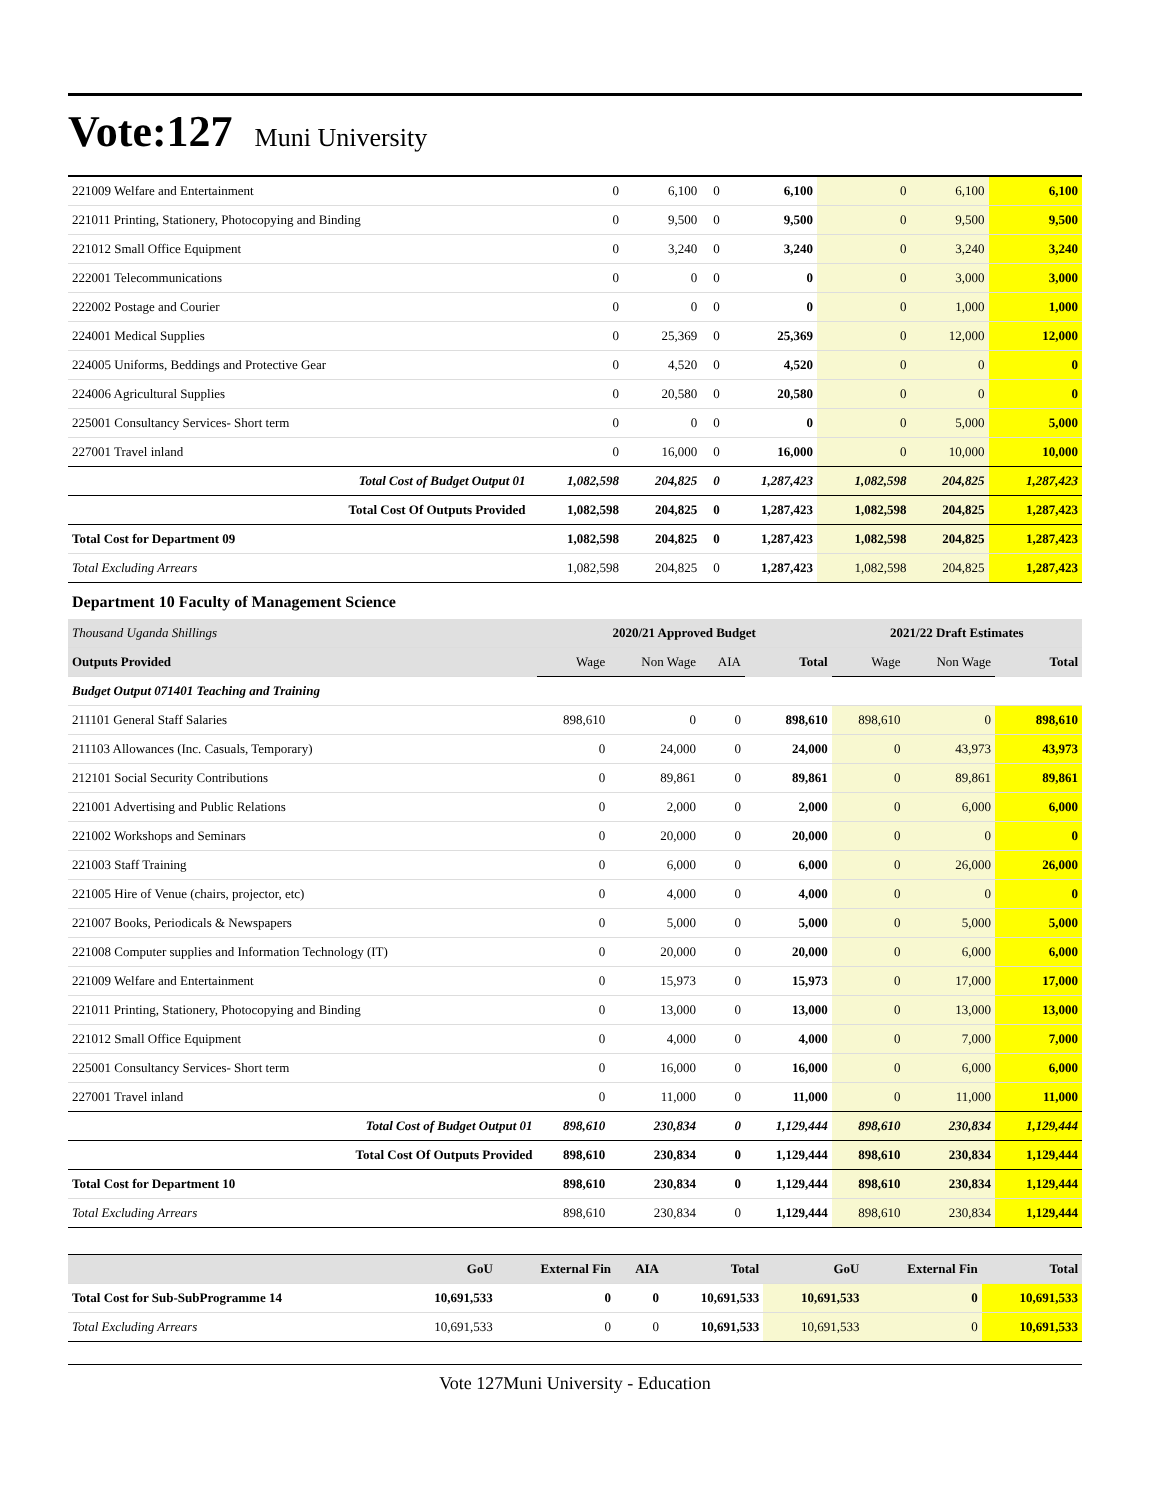Vote:127
Muni University
| 221009 Welfare and Entertainment | 0 | 6,100 | 0 | 6,100 | 0 | 6,100 | 6,100 |
| 221011 Printing, Stationery, Photocopying and Binding | 0 | 9,500 | 0 | 9,500 | 0 | 9,500 | 9,500 |
| 221012 Small Office Equipment | 0 | 3,240 | 0 | 3,240 | 0 | 3,240 | 3,240 |
| 222001 Telecommunications | 0 | 0 | 0 | 0 | 0 | 3,000 | 3,000 |
| 222002 Postage and Courier | 0 | 0 | 0 | 0 | 0 | 1,000 | 1,000 |
| 224001 Medical Supplies | 0 | 25,369 | 0 | 25,369 | 0 | 12,000 | 12,000 |
| 224005 Uniforms, Beddings and Protective Gear | 0 | 4,520 | 0 | 4,520 | 0 | 0 | 0 |
| 224006 Agricultural Supplies | 0 | 20,580 | 0 | 20,580 | 0 | 0 | 0 |
| 225001 Consultancy Services- Short term | 0 | 0 | 0 | 0 | 0 | 5,000 | 5,000 |
| 227001 Travel inland | 0 | 16,000 | 0 | 16,000 | 0 | 10,000 | 10,000 |
| Total Cost of Budget Output 01 | 1,082,598 | 204,825 | 0 | 1,287,423 | 1,082,598 | 204,825 | 1,287,423 |
| Total Cost Of Outputs Provided | 1,082,598 | 204,825 | 0 | 1,287,423 | 1,082,598 | 204,825 | 1,287,423 |
| Total Cost for Department 09 | 1,082,598 | 204,825 | 0 | 1,287,423 | 1,082,598 | 204,825 | 1,287,423 |
| Total Excluding Arrears | 1,082,598 | 204,825 | 0 | 1,287,423 | 1,082,598 | 204,825 | 1,287,423 |
Department 10 Faculty of Management Science
| Thousand Uganda Shillings | 2020/21 Approved Budget | | | | 2021/22 Draft Estimates | | |
| Outputs Provided | Wage | Non Wage | AIA | Total | Wage | Non Wage | Total |
| Budget Output 071401 Teaching and Training | | | | | | | |
| 211101 General Staff Salaries | 898,610 | 0 | 0 | 898,610 | 898,610 | 0 | 898,610 |
| 211103 Allowances (Inc. Casuals, Temporary) | 0 | 24,000 | 0 | 24,000 | 0 | 43,973 | 43,973 |
| 212101 Social Security Contributions | 0 | 89,861 | 0 | 89,861 | 0 | 89,861 | 89,861 |
| 221001 Advertising and Public Relations | 0 | 2,000 | 0 | 2,000 | 0 | 6,000 | 6,000 |
| 221002 Workshops and Seminars | 0 | 20,000 | 0 | 20,000 | 0 | 0 | 0 |
| 221003 Staff Training | 0 | 6,000 | 0 | 6,000 | 0 | 26,000 | 26,000 |
| 221005 Hire of Venue (chairs, projector, etc) | 0 | 4,000 | 0 | 4,000 | 0 | 0 | 0 |
| 221007 Books, Periodicals & Newspapers | 0 | 5,000 | 0 | 5,000 | 0 | 5,000 | 5,000 |
| 221008 Computer supplies and Information Technology (IT) | 0 | 20,000 | 0 | 20,000 | 0 | 6,000 | 6,000 |
| 221009 Welfare and Entertainment | 0 | 15,973 | 0 | 15,973 | 0 | 17,000 | 17,000 |
| 221011 Printing, Stationery, Photocopying and Binding | 0 | 13,000 | 0 | 13,000 | 0 | 13,000 | 13,000 |
| 221012 Small Office Equipment | 0 | 4,000 | 0 | 4,000 | 0 | 7,000 | 7,000 |
| 225001 Consultancy Services- Short term | 0 | 16,000 | 0 | 16,000 | 0 | 6,000 | 6,000 |
| 227001 Travel inland | 0 | 11,000 | 0 | 11,000 | 0 | 11,000 | 11,000 |
| Total Cost of Budget Output 01 | 898,610 | 230,834 | 0 | 1,129,444 | 898,610 | 230,834 | 1,129,444 |
| Total Cost Of Outputs Provided | 898,610 | 230,834 | 0 | 1,129,444 | 898,610 | 230,834 | 1,129,444 |
| Total Cost for Department 10 | 898,610 | 230,834 | 0 | 1,129,444 | 898,610 | 230,834 | 1,129,444 |
| Total Excluding Arrears | 898,610 | 230,834 | 0 | 1,129,444 | 898,610 | 230,834 | 1,129,444 |
| | GoU | External Fin | AIA | Total | GoU | External Fin | Total |
| Total Cost for Sub-SubProgramme 14 | 10,691,533 | 0 | 0 | 10,691,533 | 10,691,533 | 0 | 10,691,533 |
| Total Excluding Arrears | 10,691,533 | 0 | 0 | 10,691,533 | 10,691,533 | 0 | 10,691,533 |
Vote 127Muni University - Education